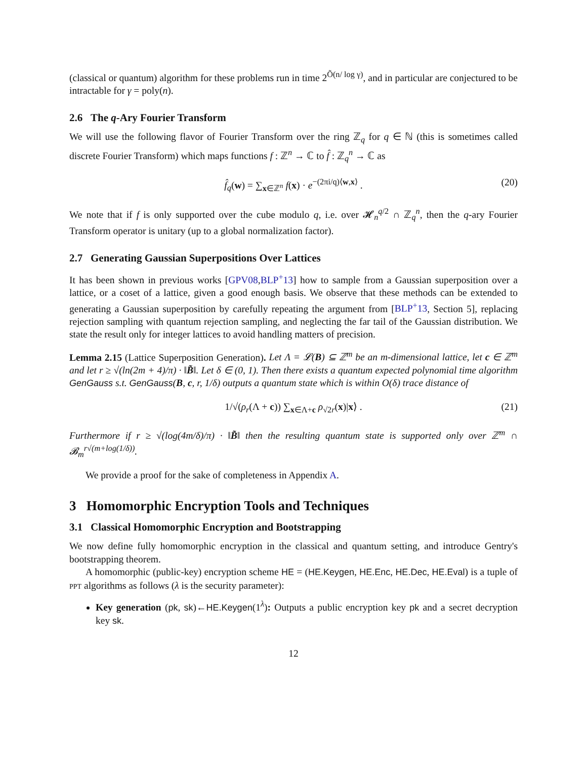(classical or quantum) algorithm for these problems run in time 2<sup>Õ(n/ log γ)</sup>, and in particular are conjectured to be intractable for γ = poly(n).
2.6 The q-Ary Fourier Transform
We will use the following flavor of Fourier Transform over the ring ℤ<sub>q</sub> for q ∈ ℕ (this is sometimes called discrete Fourier Transform) which maps functions f : ℤ<sup>n</sup> → ℂ to f̂ : ℤ<sub>q</sub><sup>n</sup> → ℂ as
f̂<sub>q</sub>(w) = ∑<sub>x∈ℤ<sup>n</sup></sub> f(x) · e<sup>−(2πi/q)⟨w,x⟩</sup> . (20)
We note that if f is only supported over the cube modulo q, i.e. over 𝓗<sub>n</sub><sup>q/2</sup> ∩ ℤ<sub>q</sub><sup>n</sup>, then the q-ary Fourier Transform operator is unitary (up to a global normalization factor).
2.7 Generating Gaussian Superpositions Over Lattices
It has been shown in previous works [GPV08,BLP<sup>+</sup>13] how to sample from a Gaussian superposition over a lattice, or a coset of a lattice, given a good enough basis. We observe that these methods can be extended to generating a Gaussian superposition by carefully repeating the argument from [BLP<sup>+</sup>13, Section 5], replacing rejection sampling with quantum rejection sampling, and neglecting the far tail of the Gaussian distribution. We state the result only for integer lattices to avoid handling matters of precision.
Lemma 2.15 (Lattice Superposition Generation). Let Λ = 𝓛(B) ⊆ ℤ<sup>m</sup> be an m-dimensional lattice, let c ∈ ℤ<sup>m</sup> and let r ≥ √(ln(2m + 4)/π) · ‖B̃‖. Let δ ∈ (0, 1). Then there exists a quantum expected polynomial time algorithm GenGauss s.t. GenGauss(B, c, r, 1/δ) outputs a quantum state which is within O(δ) trace distance of
1/√(ρ<sub>r</sub>(Λ + c)) ∑<sub>x∈Λ+c</sub> ρ<sub>√2r</sub>(x)|x⟩ . (21)
Furthermore if r ≥ √(log(4m/δ)/π) · ‖B̃‖ then the resulting quantum state is supported only over ℤ<sup>m</sup> ∩ 𝓑<sub>m</sub><sup>r√(m+log(1/δ))</sup>.
We provide a proof for the sake of completeness in Appendix A.
3 Homomorphic Encryption Tools and Techniques
3.1 Classical Homomorphic Encryption and Bootstrapping
We now define fully homomorphic encryption in the classical and quantum setting, and introduce Gentry's bootstrapping theorem.
A homomorphic (public-key) encryption scheme HE = (HE.Keygen, HE.Enc, HE.Dec, HE.Eval) is a tuple of ppt algorithms as follows (λ is the security parameter):
Key generation (pk, sk)←HE.Keygen(1<sup>λ</sup>): Outputs a public encryption key pk and a secret decryption key sk.
12